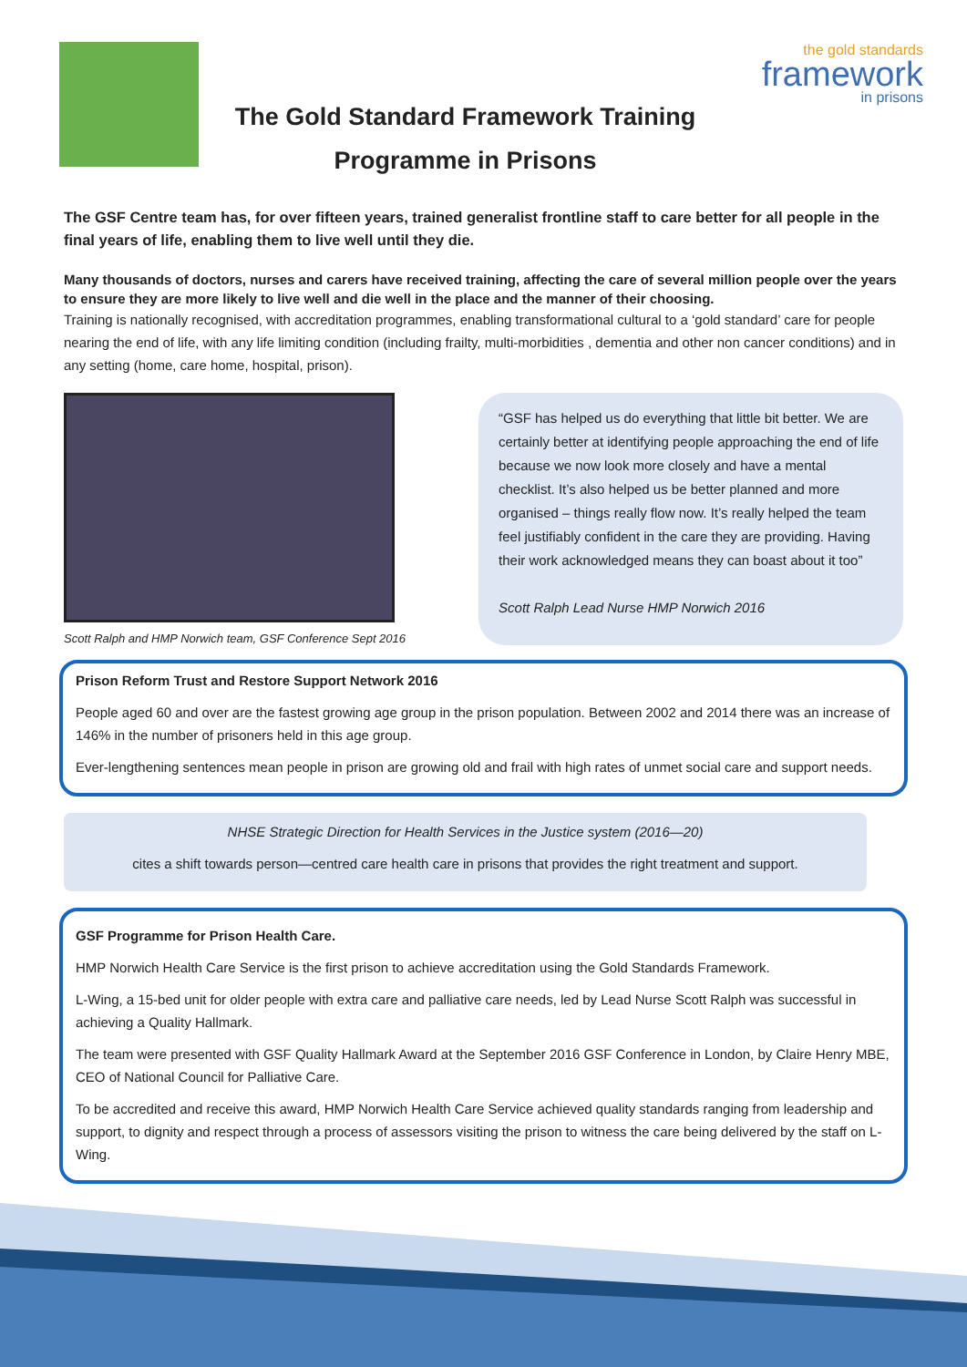The Gold Standard Framework Training
Programme in Prisons
the gold standards
framework
in prisons
The GSF Centre team has, for over fifteen years, trained generalist frontline staff to care better for all people in the final years of life, enabling them to live well until they die.
Many thousands of doctors, nurses and carers have received training, affecting the care of several million people over the years to ensure they are more likely to live well and die well in the place and the manner of their choosing.
Training is nationally recognised, with accreditation programmes, enabling transformational cultural to a ‘gold standard’ care for people nearing the end of life, with any life limiting condition (including frailty, multi-morbidities , dementia and other non cancer conditions) and in any setting (home, care home, hospital, prison).
Scott Ralph and HMP Norwich team, GSF Conference Sept 2016
“GSF has helped us do everything that little bit better. We are certainly better at identifying people approaching the end of life because we now look more closely and have a mental checklist. It’s also helped us be better planned and more organised – things really flow now. It’s really helped the team feel justifiably confident in the care they are providing. Having their work acknowledged means they can boast about it too”
Scott Ralph Lead Nurse HMP Norwich 2016
Prison Reform Trust and Restore Support Network 2016
People aged 60 and over are the fastest growing age group in the prison population. Between 2002 and 2014 there was an increase of 146% in the number of prisoners held in this age group.
Ever-lengthening sentences mean people in prison are growing old and frail with high rates of unmet social care and support needs.
NHSE Strategic Direction for Health Services in the Justice system (2016—20)
cites a shift towards person—centred care health care in prisons that provides the right treatment and support.
GSF Programme for Prison Health Care.
HMP Norwich Health Care Service is the first prison to achieve accreditation using the Gold Standards Framework.
L-Wing, a 15-bed unit for older people with extra care and palliative care needs, led by Lead Nurse Scott Ralph was successful in achieving a Quality Hallmark.
The team were presented with GSF Quality Hallmark Award at the September 2016 GSF Conference in London, by Claire Henry MBE, CEO of National Council for Palliative Care.
To be accredited and receive this award, HMP Norwich Health Care Service achieved quality standards ranging from leadership and support, to dignity and respect through a process of assessors visiting the prison to witness the care being delivered by the staff on L-Wing.